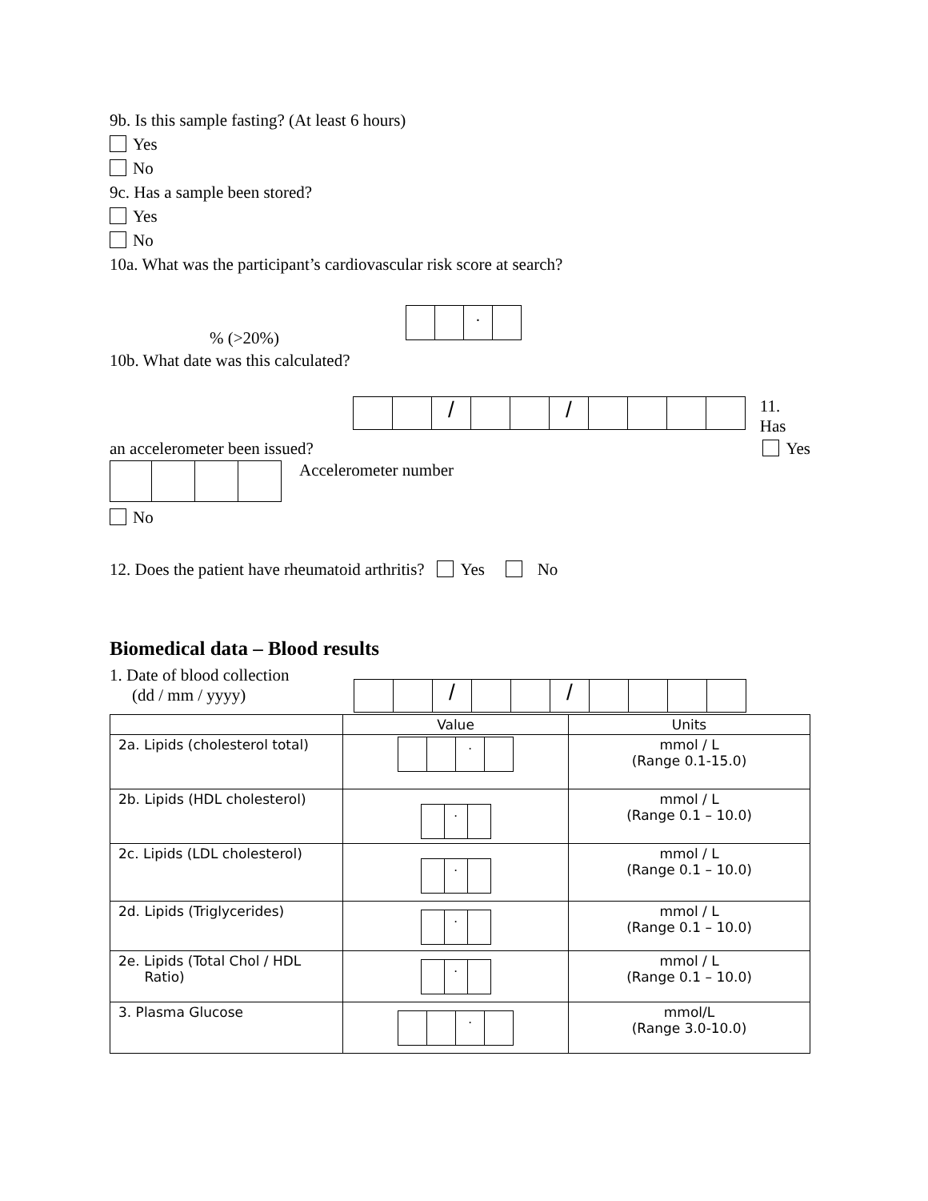9b. Is this sample fasting? (At least 6 hours)
Yes
No
9c. Has a sample been stored?
Yes
No
10a. What was the participant’s cardiovascular risk score at search?
% (>20%) .
10b. What date was this calculated?
/ / 11. Has
an accelerometer been issued? Yes
Accelerometer number
No
12. Does the patient have rheumatoid arthritis? Yes No
Biomedical data – Blood results
1. Date of blood collection
(dd / mm / yyyy) / /
| | Value | Units |
| --- | --- | --- |
| 2a. Lipids (cholesterol total) | . | mmol / L (Range 0.1-15.0) |
| 2b. Lipids (HDL cholesterol) | . | mmol / L (Range 0.1 – 10.0) |
| 2c. Lipids (LDL cholesterol) | . | mmol / L (Range 0.1 – 10.0) |
| 2d. Lipids (Triglycerides) | . | mmol / L (Range 0.1 – 10.0) |
| 2e. Lipids (Total Chol / HDL Ratio) | . | mmol / L (Range 0.1 – 10.0) |
| 3. Plasma Glucose | . | mmol/L (Range 3.0-10.0) |